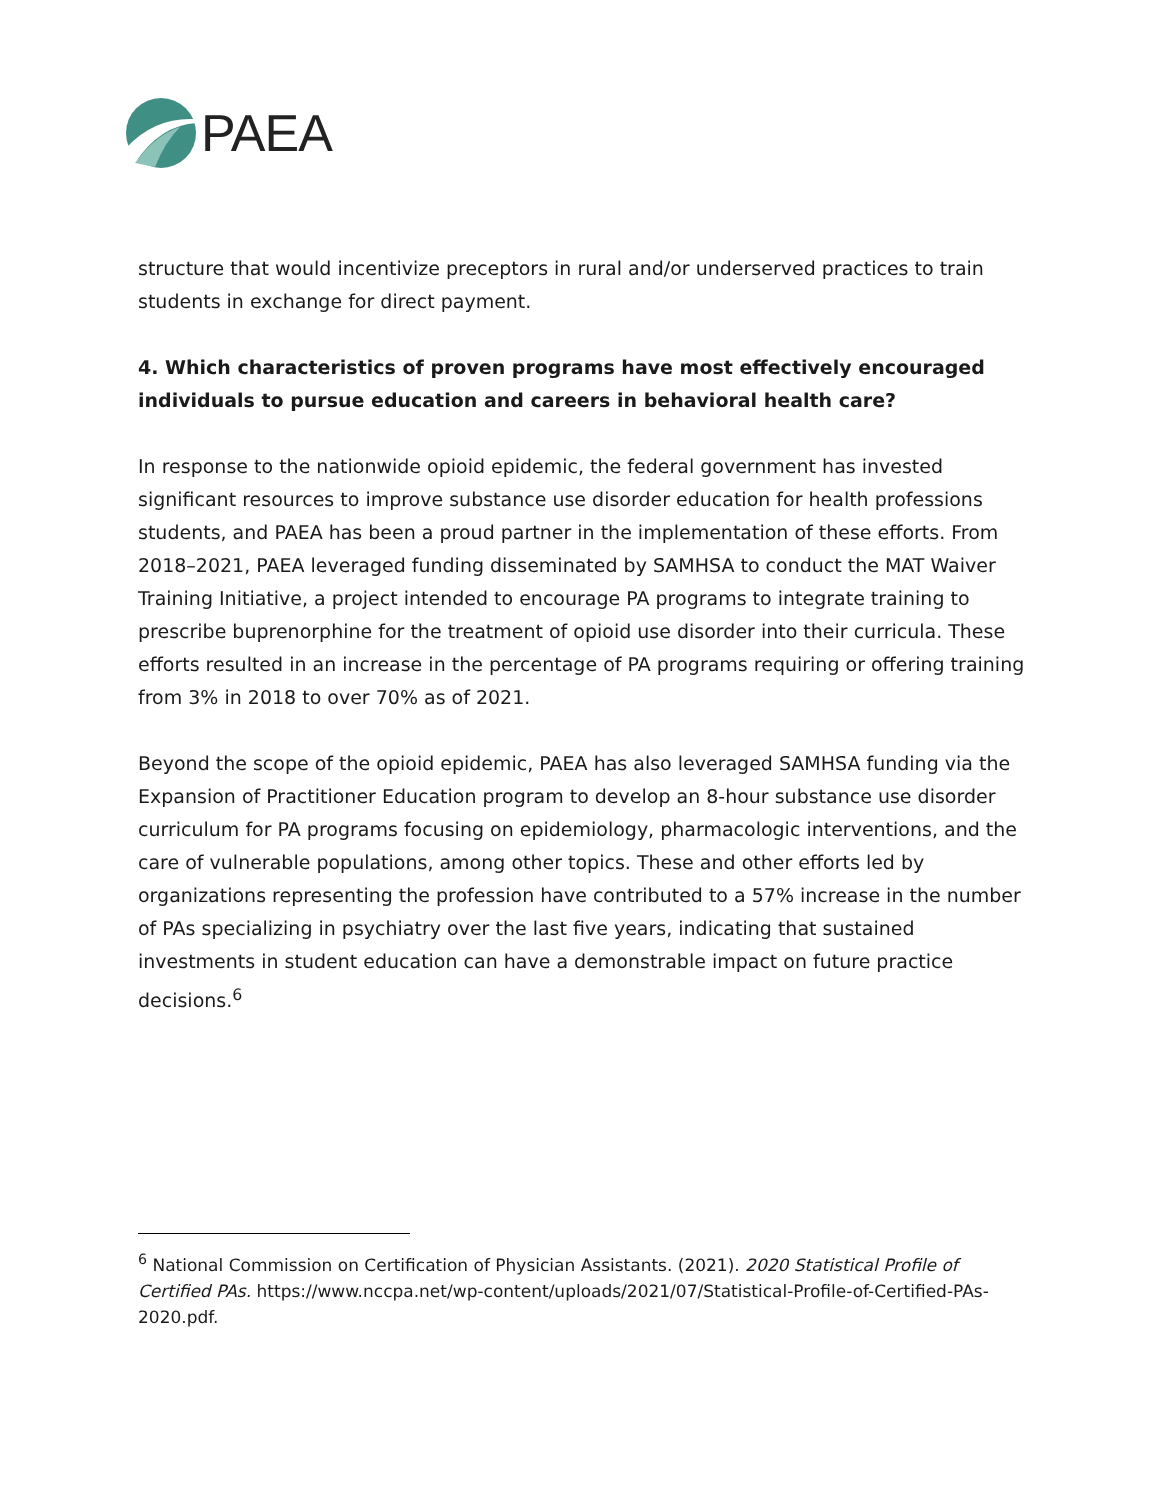PAEA
structure that would incentivize preceptors in rural and/or underserved practices to train students in exchange for direct payment.
4. Which characteristics of proven programs have most effectively encouraged individuals to pursue education and careers in behavioral health care?
In response to the nationwide opioid epidemic, the federal government has invested significant resources to improve substance use disorder education for health professions students, and PAEA has been a proud partner in the implementation of these efforts. From 2018–2021, PAEA leveraged funding disseminated by SAMHSA to conduct the MAT Waiver Training Initiative, a project intended to encourage PA programs to integrate training to prescribe buprenorphine for the treatment of opioid use disorder into their curricula. These efforts resulted in an increase in the percentage of PA programs requiring or offering training from 3% in 2018 to over 70% as of 2021.
Beyond the scope of the opioid epidemic, PAEA has also leveraged SAMHSA funding via the Expansion of Practitioner Education program to develop an 8-hour substance use disorder curriculum for PA programs focusing on epidemiology, pharmacologic interventions, and the care of vulnerable populations, among other topics. These and other efforts led by organizations representing the profession have contributed to a 57% increase in the number of PAs specializing in psychiatry over the last five years, indicating that sustained investments in student education can have a demonstrable impact on future practice decisions.<sup>6</sup>
<sup>6</sup> National Commission on Certification of Physician Assistants. (2021). 2020 Statistical Profile of Certified PAs. https://www.nccpa.net/wp-content/uploads/2021/07/Statistical-Profile-of-Certified-PAs-2020.pdf.